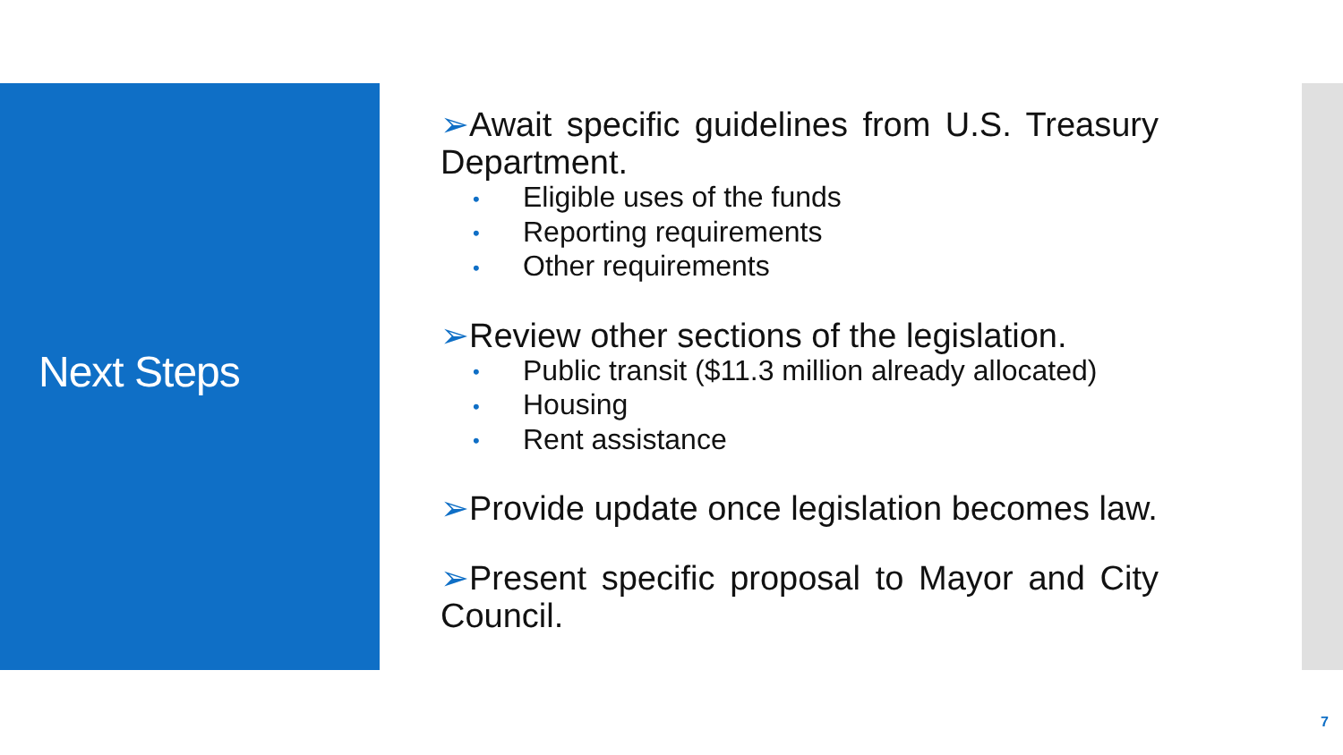Next Steps
➢Await specific guidelines from U.S. Treasury Department.
• Eligible uses of the funds
• Reporting requirements
• Other requirements
➢Review other sections of the legislation.
• Public transit ($11.3 million already allocated)
• Housing
• Rent assistance
➢Provide update once legislation becomes law.
➢Present specific proposal to Mayor and City Council.
7